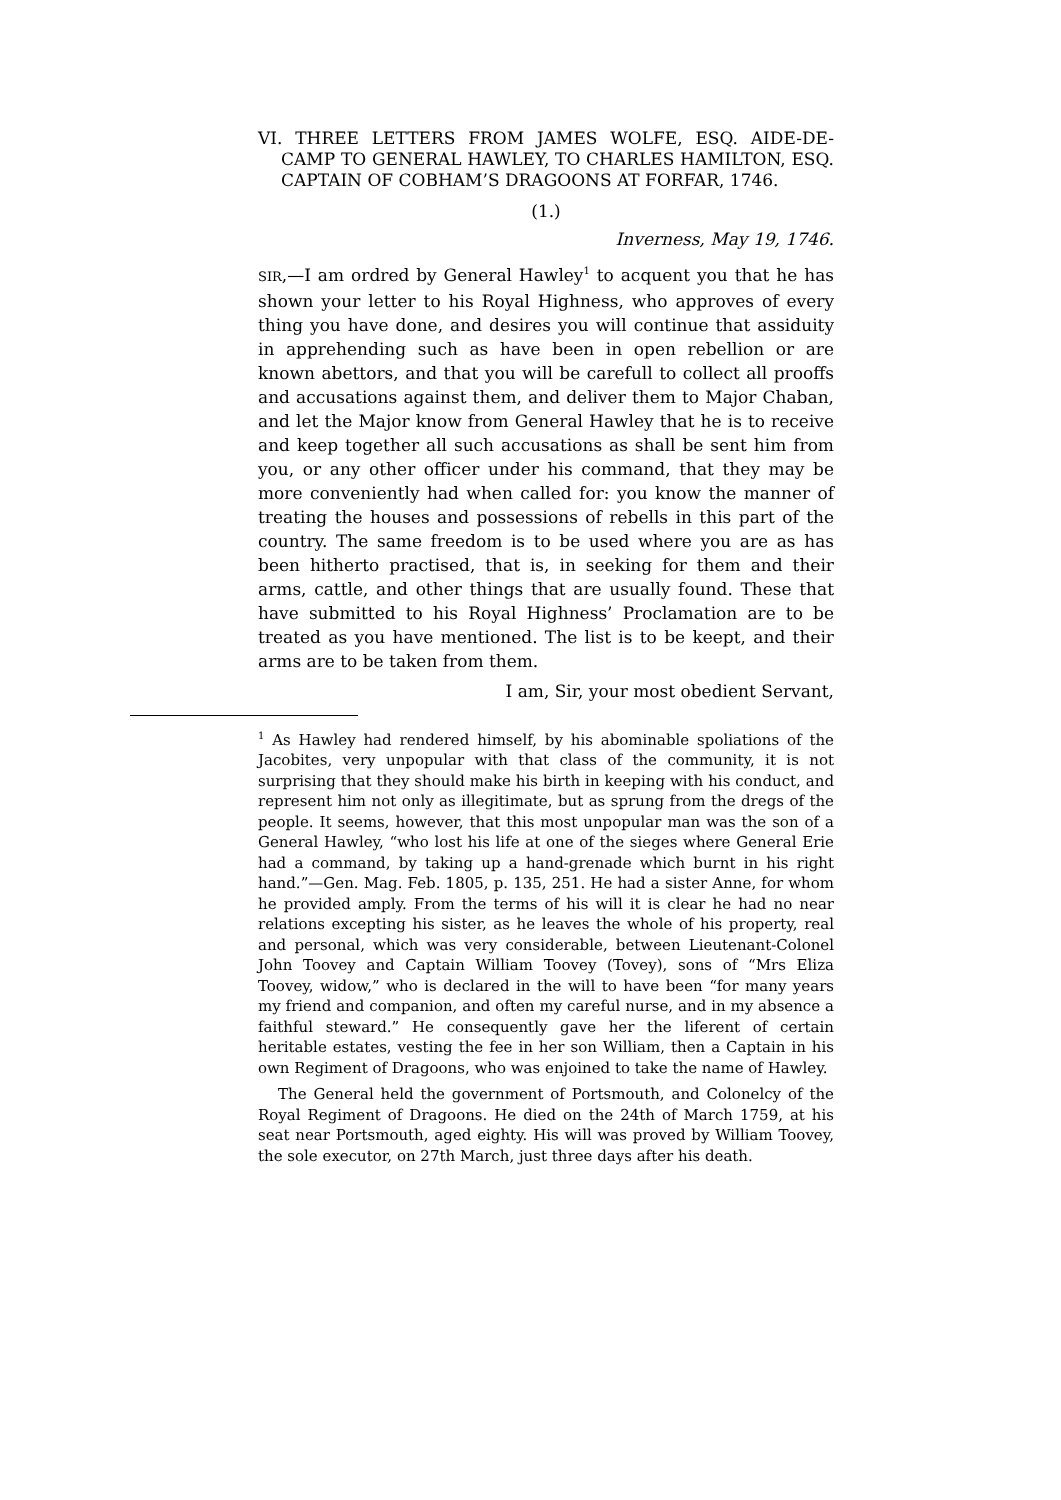VI. THREE LETTERS FROM JAMES WOLFE, ESQ. AIDE-DE-CAMP TO GENERAL HAWLEY, TO CHARLES HAMILTON, ESQ. CAPTAIN OF COBHAM’S DRAGOONS AT FORFAR, 1746.
(1.)
Inverness, May 19, 1746.
SIR,—I am ordred by General Hawley<sup>1</sup> to acquent you that he has shown your letter to his Royal Highness, who approves of every thing you have done, and desires you will continue that assiduity in apprehending such as have been in open rebellion or are known abettors, and that you will be carefull to collect all prooffs and accusations against them, and deliver them to Major Chaban, and let the Major know from General Hawley that he is to receive and keep together all such accusations as shall be sent him from you, or any other officer under his command, that they may be more conveniently had when called for: you know the manner of treating the houses and possessions of rebells in this part of the country. The same freedom is to be used where you are as has been hitherto practised, that is, in seeking for them and their arms, cattle, and other things that are usually found. These that have submitted to his Royal Highness’ Proclamation are to be treated as you have mentioned. The list is to be keept, and their arms are to be taken from them.
I am, Sir, your most obedient Servant,
<sup>1</sup> As Hawley had rendered himself, by his abominable spoliations of the Jacobites, very unpopular with that class of the community, it is not surprising that they should make his birth in keeping with his conduct, and represent him not only as illegitimate, but as sprung from the dregs of the people. It seems, however, that this most unpopular man was the son of a General Hawley, “who lost his life at one of the sieges where General Erie had a command, by taking up a hand-grenade which burnt in his right hand.”—Gen. Mag. Feb. 1805, p. 135, 251. He had a sister Anne, for whom he provided amply. From the terms of his will it is clear he had no near relations excepting his sister, as he leaves the whole of his property, real and personal, which was very considerable, between Lieutenant-Colonel John Toovey and Captain William Toovey (Tovey), sons of “Mrs Eliza Toovey, widow,” who is declared in the will to have been “for many years my friend and companion, and often my careful nurse, and in my absence a faithful steward.” He consequently gave her the liferent of certain heritable estates, vesting the fee in her son William, then a Captain in his own Regiment of Dragoons, who was enjoined to take the name of Hawley.
The General held the government of Portsmouth, and Colonelcy of the Royal Regiment of Dragoons. He died on the 24th of March 1759, at his seat near Portsmouth, aged eighty. His will was proved by William Toovey, the sole executor, on 27th March, just three days after his death.